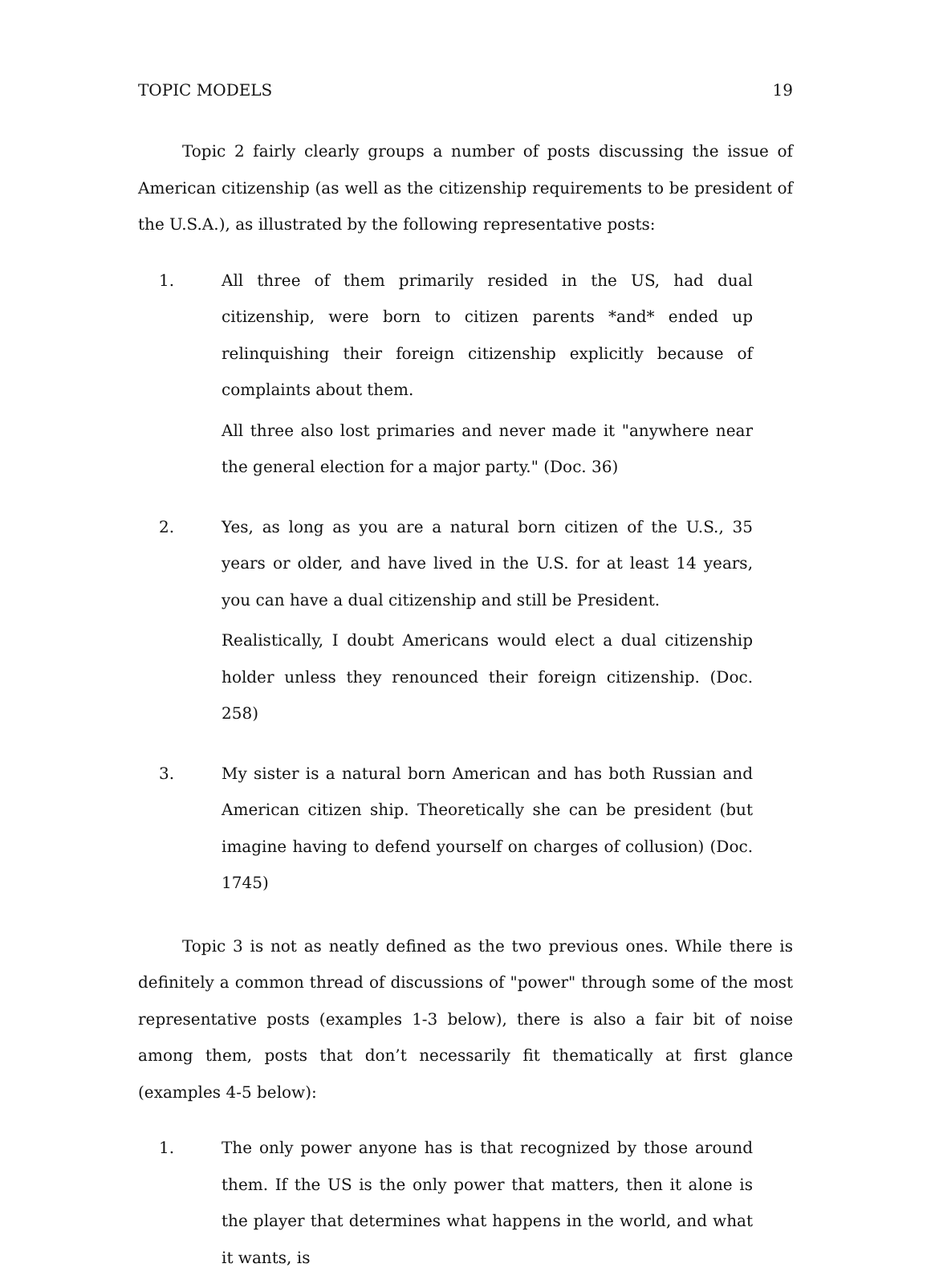TOPIC MODELS 19
Topic 2 fairly clearly groups a number of posts discussing the issue of American citizenship (as well as the citizenship requirements to be president of the U.S.A.), as illustrated by the following representative posts:
1. All three of them primarily resided in the US, had dual citizenship, were born to citizen parents *and* ended up relinquishing their foreign citizenship explicitly because of complaints about them.
All three also lost primaries and never made it "anywhere near the general election for a major party." (Doc. 36)
2. Yes, as long as you are a natural born citizen of the U.S., 35 years or older, and have lived in the U.S. for at least 14 years, you can have a dual citizenship and still be President.
Realistically, I doubt Americans would elect a dual citizenship holder unless they renounced their foreign citizenship. (Doc. 258)
3. My sister is a natural born American and has both Russian and American citizen ship. Theoretically she can be president (but imagine having to defend yourself on charges of collusion) (Doc. 1745)
Topic 3 is not as neatly defined as the two previous ones. While there is definitely a common thread of discussions of "power" through some of the most representative posts (examples 1-3 below), there is also a fair bit of noise among them, posts that don’t necessarily fit thematically at first glance (examples 4-5 below):
1. The only power anyone has is that recognized by those around them. If the US is the only power that matters, then it alone is the player that determines what happens in the world, and what it wants, is